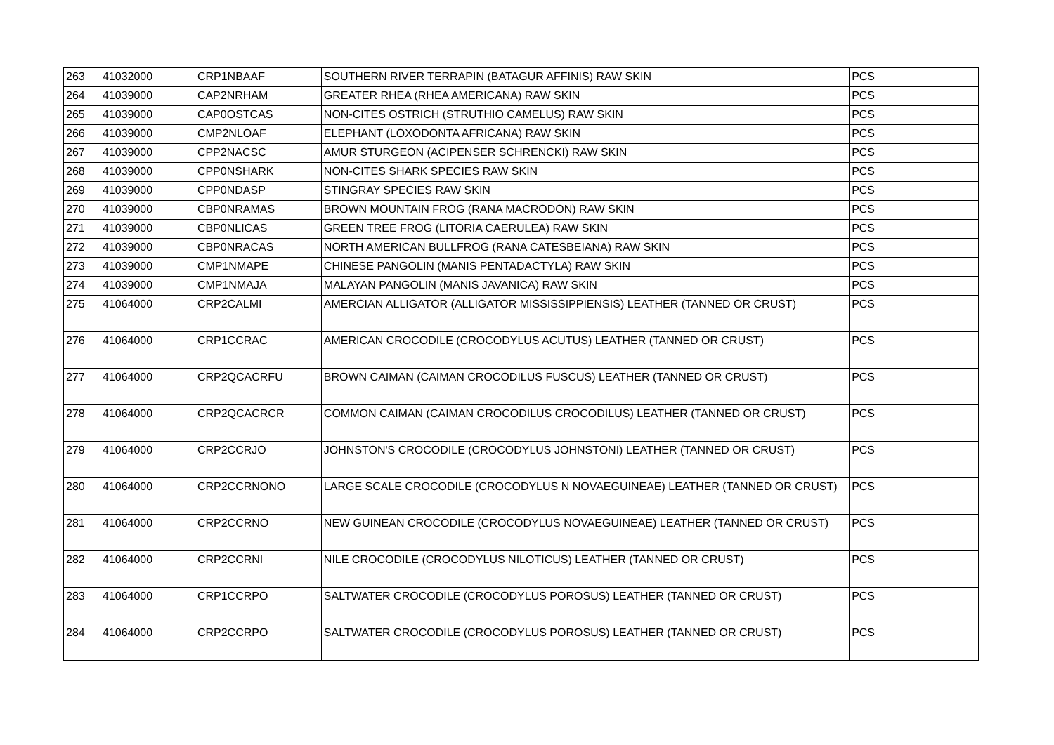| 263 | 41032000 | CRP1NBAAF | SOUTHERN RIVER TERRAPIN (BATAGUR AFFINIS) RAW SKIN | PCS |
| 264 | 41039000 | CAP2NRHAM | GREATER RHEA (RHEA AMERICANA) RAW SKIN | PCS |
| 265 | 41039000 | CAP0OSTCAS | NON-CITES OSTRICH (STRUTHIO CAMELUS) RAW SKIN | PCS |
| 266 | 41039000 | CMP2NLOAF | ELEPHANT (LOXODONTA AFRICANA) RAW SKIN | PCS |
| 267 | 41039000 | CPP2NACSC | AMUR STURGEON (ACIPENSER SCHRENCKI) RAW SKIN | PCS |
| 268 | 41039000 | CPP0NSHARK | NON-CITES SHARK SPECIES RAW SKIN | PCS |
| 269 | 41039000 | CPP0NDASP | STINGRAY SPECIES RAW SKIN | PCS |
| 270 | 41039000 | CBP0NRAMAS | BROWN MOUNTAIN FROG (RANA MACRODON) RAW SKIN | PCS |
| 271 | 41039000 | CBP0NLICAS | GREEN TREE FROG (LITORIA CAERULEA) RAW SKIN | PCS |
| 272 | 41039000 | CBP0NRACAS | NORTH AMERICAN BULLFROG (RANA CATESBEIANA) RAW SKIN | PCS |
| 273 | 41039000 | CMP1NMAPE | CHINESE PANGOLIN (MANIS PENTADACTYLA) RAW SKIN | PCS |
| 274 | 41039000 | CMP1NMAJA | MALAYAN PANGOLIN (MANIS JAVANICA) RAW SKIN | PCS |
| 275 | 41064000 | CRP2CALMI | AMERCIAN ALLIGATOR (ALLIGATOR MISSISSIPPIENSIS) LEATHER (TANNED OR CRUST) | PCS |
| 276 | 41064000 | CRP1CCRAC | AMERICAN CROCODILE (CROCODYLUS ACUTUS) LEATHER (TANNED OR CRUST) | PCS |
| 277 | 41064000 | CRP2QCACRFU | BROWN CAIMAN (CAIMAN CROCODILUS FUSCUS) LEATHER (TANNED OR CRUST) | PCS |
| 278 | 41064000 | CRP2QCACRCR | COMMON CAIMAN (CAIMAN CROCODILUS CROCODILUS) LEATHER (TANNED OR CRUST) | PCS |
| 279 | 41064000 | CRP2CCRJO | JOHNSTON'S CROCODILE (CROCODYLUS JOHNSTONI) LEATHER (TANNED OR CRUST) | PCS |
| 280 | 41064000 | CRP2CCRNONO | LARGE SCALE CROCODILE (CROCODYLUS N NOVAEGUINEAE) LEATHER (TANNED OR CRUST) | PCS |
| 281 | 41064000 | CRP2CCRNO | NEW GUINEAN CROCODILE (CROCODYLUS NOVAEGUINEAE) LEATHER (TANNED OR CRUST) | PCS |
| 282 | 41064000 | CRP2CCRNI | NILE CROCODILE (CROCODYLUS NILOTICUS) LEATHER (TANNED OR CRUST) | PCS |
| 283 | 41064000 | CRP1CCRPO | SALTWATER CROCODILE (CROCODYLUS POROSUS) LEATHER (TANNED OR CRUST) | PCS |
| 284 | 41064000 | CRP2CCRPO | SALTWATER CROCODILE (CROCODYLUS POROSUS) LEATHER (TANNED OR CRUST) | PCS |